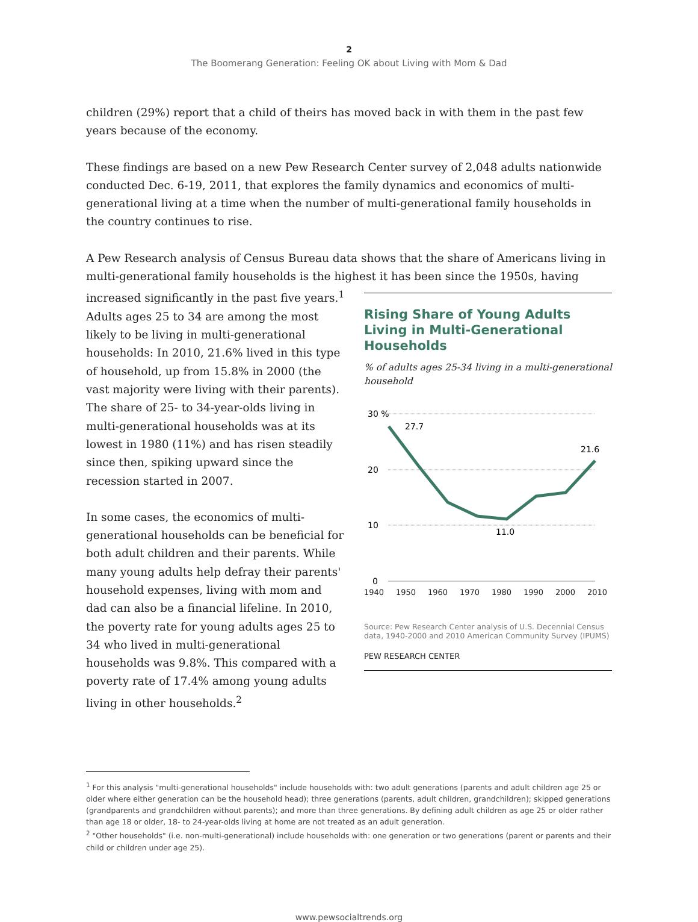2
The Boomerang Generation: Feeling OK about Living with Mom & Dad
children (29%) report that a child of theirs has moved back in with them in the past few years because of the economy.
These findings are based on a new Pew Research Center survey of 2,048 adults nationwide conducted Dec. 6-19, 2011, that explores the family dynamics and economics of multi-generational living at a time when the number of multi-generational family households in the country continues to rise.
A Pew Research analysis of Census Bureau data shows that the share of Americans living in multi-generational family households is the highest it has been since the 1950s, having
increased significantly in the past five years.<sup>1</sup> Adults ages 25 to 34 are among the most likely to be living in multi-generational households: In 2010, 21.6% lived in this type of household, up from 15.8% in 2000 (the vast majority were living with their parents). The share of 25- to 34-year-olds living in multi-generational households was at its lowest in 1980 (11%) and has risen steadily since then, spiking upward since the recession started in 2007.
In some cases, the economics of multi-generational households can be beneficial for both adult children and their parents. While many young adults help defray their parents' household expenses, living with mom and dad can also be a financial lifeline. In 2010, the poverty rate for young adults ages 25 to 34 who lived in multi-generational households was 9.8%. This compared with a poverty rate of 17.4% among young adults living in other households.<sup>2</sup>
Rising Share of Young Adults Living in Multi-Generational Households
% of adults ages 25-34 living in a multi-generational household
30 %
20
10
0
27.7
21.6
11.0
1940 1950 1960 1970 1980 1990 2000 2010
Source: Pew Research Center analysis of U.S. Decennial Census data, 1940-2000 and 2010 American Community Survey (IPUMS)
PEW RESEARCH CENTER
<sup>1</sup> For this analysis "multi-generational households" include households with: two adult generations (parents and adult children age 25 or older where either generation can be the household head); three generations (parents, adult children, grandchildren); skipped generations (grandparents and grandchildren without parents); and more than three generations. By defining adult children as age 25 or older rather than age 18 or older, 18- to 24-year-olds living at home are not treated as an adult generation.
<sup>2</sup> "Other households" (i.e. non-multi-generational) include households with: one generation or two generations (parent or parents and their child or children under age 25).
www.pewsocialtrends.org